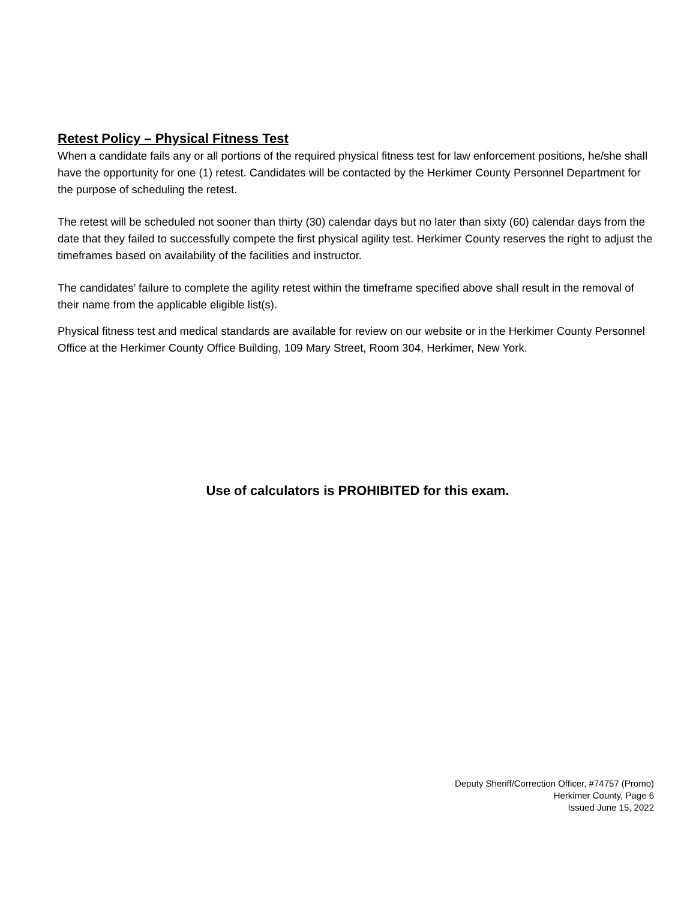Retest Policy – Physical Fitness Test
When a candidate fails any or all portions of the required physical fitness test for law enforcement positions, he/she shall have the opportunity for one (1) retest. Candidates will be contacted by the Herkimer County Personnel Department for the purpose of scheduling the retest.
The retest will be scheduled not sooner than thirty (30) calendar days but no later than sixty (60) calendar days from the date that they failed to successfully compete the first physical agility test. Herkimer County reserves the right to adjust the timeframes based on availability of the facilities and instructor.
The candidates’ failure to complete the agility retest within the timeframe specified above shall result in the removal of their name from the applicable eligible list(s).
Physical fitness test and medical standards are available for review on our website or in the Herkimer County Personnel Office at the Herkimer County Office Building, 109 Mary Street, Room 304, Herkimer, New York.
Use of calculators is PROHIBITED for this exam.
Deputy Sheriff/Correction Officer, #74757 (Promo)
Herkimer County, Page 6
Issued June 15, 2022